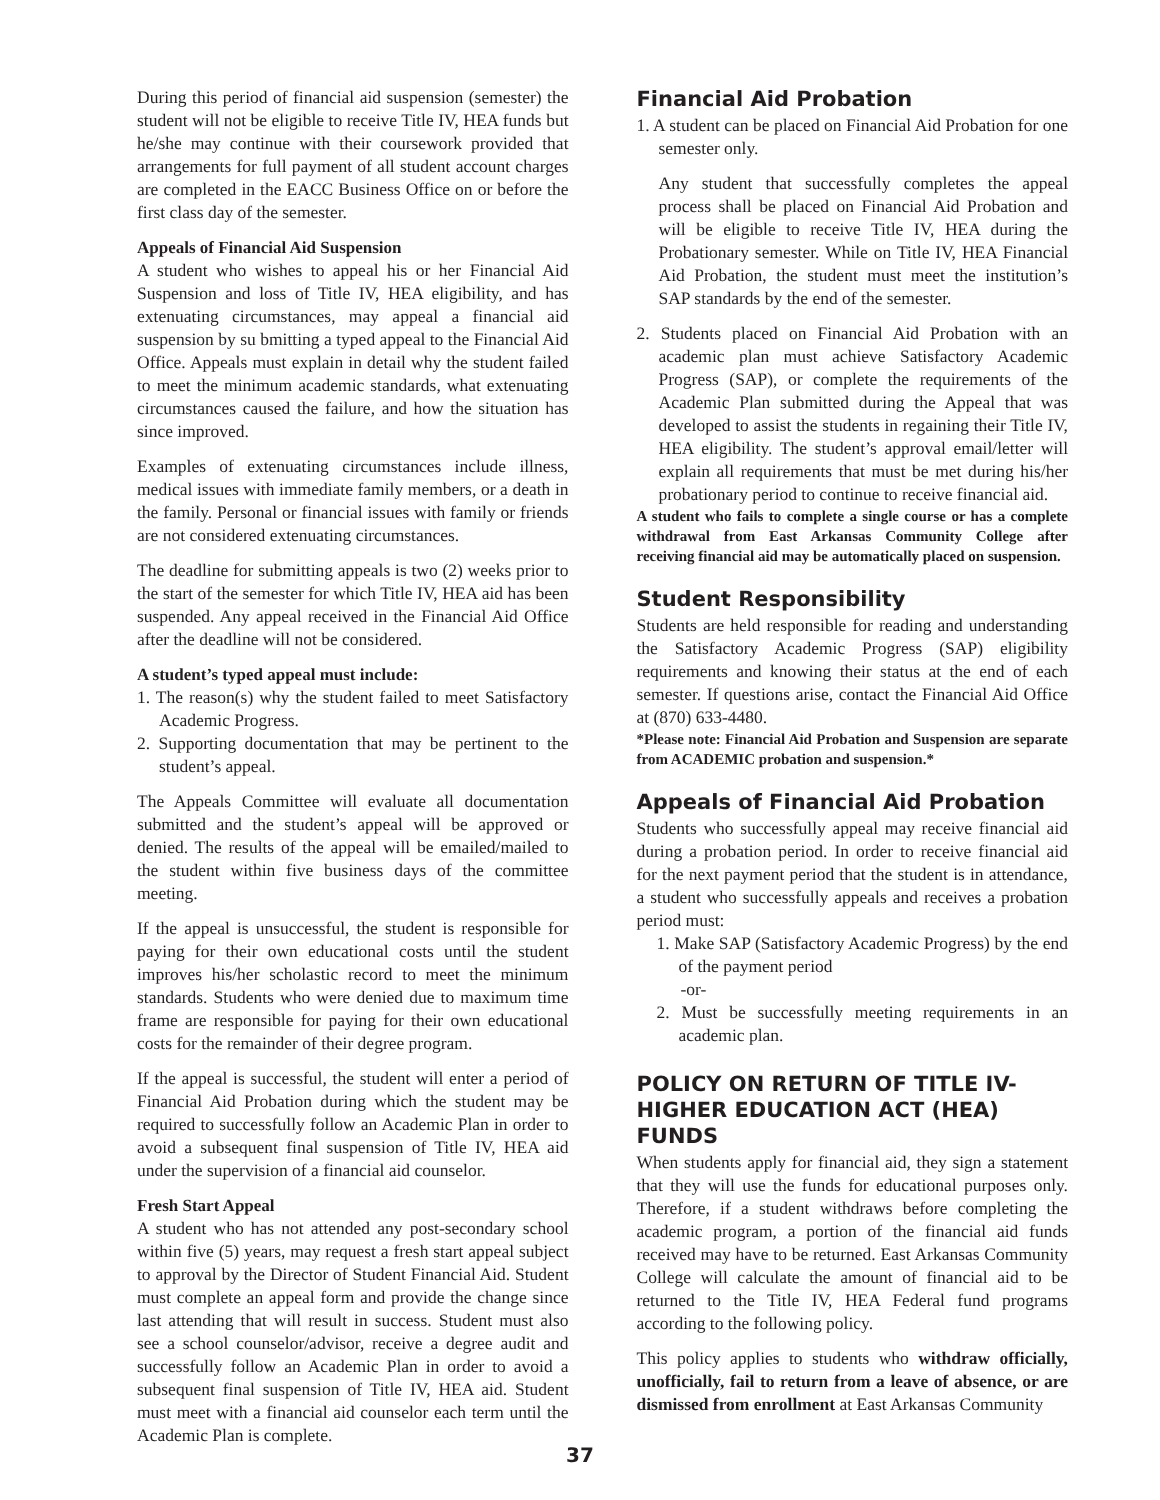During this period of financial aid suspension (semester) the student will not be eligible to receive Title IV, HEA funds but he/she may continue with their coursework provided that arrangements for full payment of all student account charges are completed in the EACC Business Office on or before the first class day of the semester.
Appeals of Financial Aid Suspension
A student who wishes to appeal his or her Financial Aid Suspension and loss of Title IV, HEA eligibility, and has extenuating circumstances, may appeal a financial aid suspension by su bmitting a typed appeal to the Financial Aid Office. Appeals must explain in detail why the student failed to meet the minimum academic standards, what extenuating circumstances caused the failure, and how the situation has since improved.
Examples of extenuating circumstances include illness, medical issues with immediate family members, or a death in the family. Personal or financial issues with family or friends are not considered extenuating circumstances.
The deadline for submitting appeals is two (2) weeks prior to the start of the semester for which Title IV, HEA aid has been suspended. Any appeal received in the Financial Aid Office after the deadline will not be considered.
A student’s typed appeal must include:
1. The reason(s) why the student failed to meet Satisfactory Academic Progress.
2. Supporting documentation that may be pertinent to the student’s appeal.
The Appeals Committee will evaluate all documentation submitted and the student’s appeal will be approved or denied. The results of the appeal will be emailed/mailed to the student within five business days of the committee meeting.
If the appeal is unsuccessful, the student is responsible for paying for their own educational costs until the student improves his/her scholastic record to meet the minimum standards. Students who were denied due to maximum time frame are responsible for paying for their own educational costs for the remainder of their degree program.
If the appeal is successful, the student will enter a period of Financial Aid Probation during which the student may be required to successfully follow an Academic Plan in order to avoid a subsequent final suspension of Title IV, HEA aid under the supervision of a financial aid counselor.
Fresh Start Appeal
A student who has not attended any post-secondary school within five (5) years, may request a fresh start appeal subject to approval by the Director of Student Financial Aid. Student must complete an appeal form and provide the change since last attending that will result in success. Student must also see a school counselor/advisor, receive a degree audit and successfully follow an Academic Plan in order to avoid a subsequent final suspension of Title IV, HEA aid. Student must meet with a financial aid counselor each term until the Academic Plan is complete.
Financial Aid Probation
1. A student can be placed on Financial Aid Probation for one semester only.
Any student that successfully completes the appeal process shall be placed on Financial Aid Probation and will be eligible to receive Title IV, HEA during the Probationary semester. While on Title IV, HEA Financial Aid Probation, the student must meet the institution’s SAP standards by the end of the semester.
2. Students placed on Financial Aid Probation with an academic plan must achieve Satisfactory Academic Progress (SAP), or complete the requirements of the Academic Plan submitted during the Appeal that was developed to assist the students in regaining their Title IV, HEA eligibility. The student’s approval email/letter will explain all requirements that must be met during his/her probationary period to continue to receive financial aid.
A student who fails to complete a single course or has a complete withdrawal from East Arkansas Community College after receiving financial aid may be automatically placed on suspension.
Student Responsibility
Students are held responsible for reading and understanding the Satisfactory Academic Progress (SAP) eligibility requirements and knowing their status at the end of each semester. If questions arise, contact the Financial Aid Office at (870) 633-4480.
*Please note: Financial Aid Probation and Suspension are separate from ACADEMIC probation and suspension.*
Appeals of Financial Aid Probation
Students who successfully appeal may receive financial aid during a probation period. In order to receive financial aid for the next payment period that the student is in attendance, a student who successfully appeals and receives a probation period must:
1. Make SAP (Satisfactory Academic Progress) by the end of the payment period
-or-
2. Must be successfully meeting requirements in an academic plan.
POLICY ON RETURN OF TITLE IV-
HIGHER EDUCATION ACT (HEA) FUNDS
When students apply for financial aid, they sign a statement that they will use the funds for educational purposes only. Therefore, if a student withdraws before completing the academic program, a portion of the financial aid funds received may have to be returned. East Arkansas Community College will calculate the amount of financial aid to be returned to the Title IV, HEA Federal fund programs according to the following policy.
This policy applies to students who withdraw officially, unofficially, fail to return from a leave of absence, or are dismissed from enrollment at East Arkansas Community
37